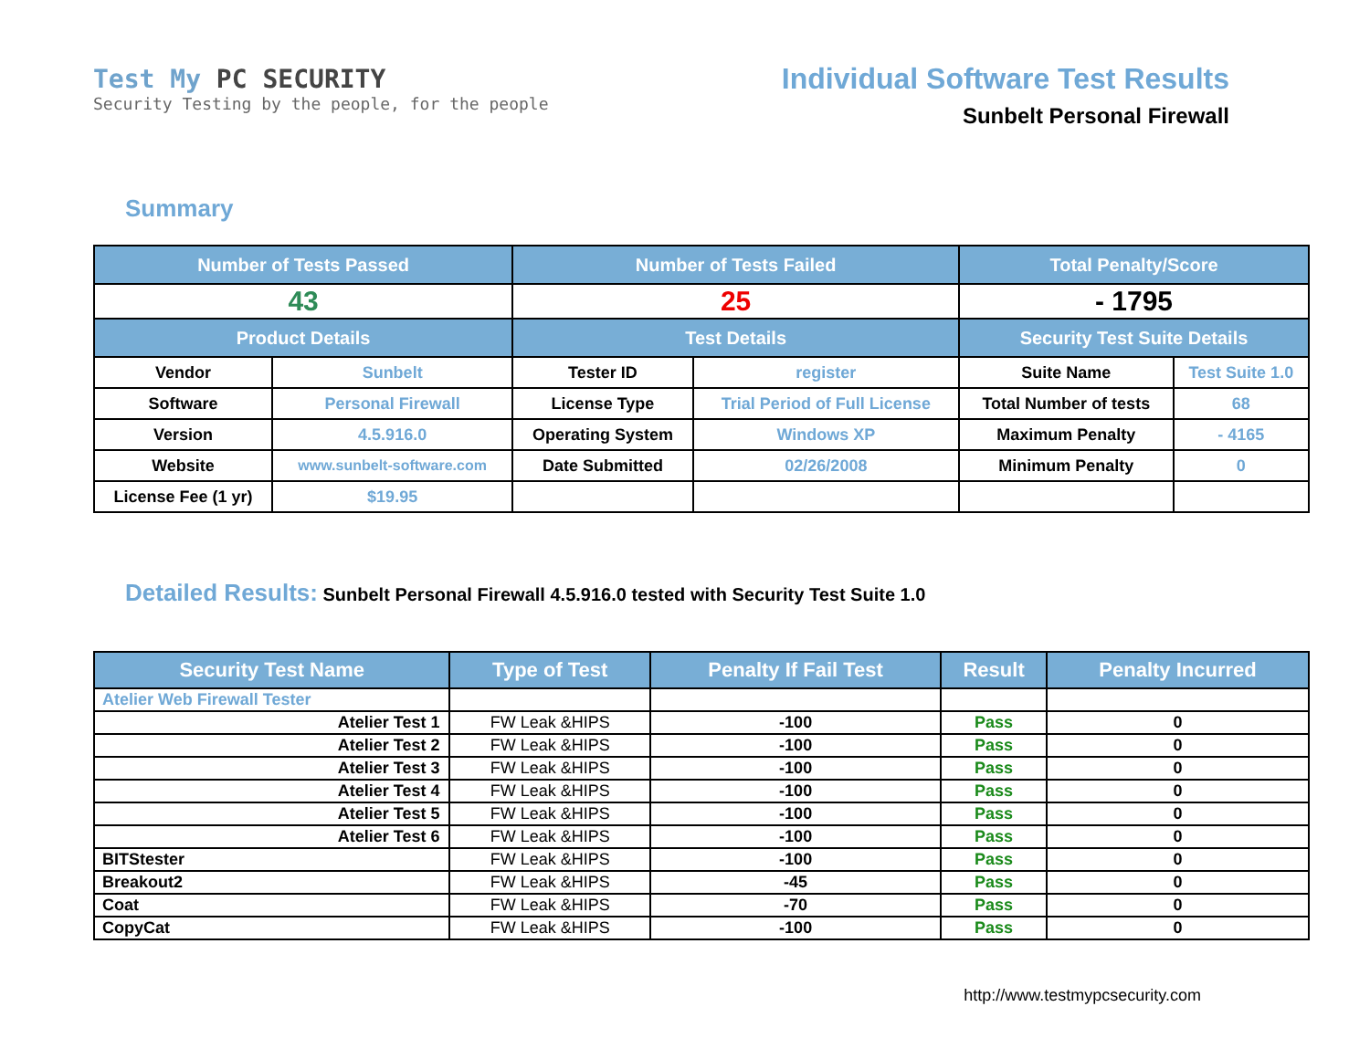Test My PC SECURITY
Security Testing by the people, for the people
Individual Software Test Results
Sunbelt Personal Firewall
Summary
| Number of Tests Passed | | Number of Tests Failed | | Total Penalty/Score | |
| --- | --- | --- | --- | --- | --- |
| 43 | | 25 | | - 1795 | |
| Product Details | | Test Details | | Security Test Suite Details | |
| Vendor | Sunbelt | Tester ID | register | Suite Name | Test Suite 1.0 |
| Software | Personal Firewall | License Type | Trial Period of Full License | Total Number of tests | 68 |
| Version | 4.5.916.0 | Operating System | Windows XP | Maximum Penalty | - 4165 |
| Website | www.sunbelt-software.com | Date Submitted | 02/26/2008 | Minimum Penalty | 0 |
| License Fee (1 yr) | $19.95 | | | | |
Detailed Results: Sunbelt Personal Firewall 4.5.916.0 tested with Security Test Suite 1.0
| Security Test Name | Type of Test | Penalty If Fail Test | Result | Penalty Incurred |
| --- | --- | --- | --- | --- |
| Atelier Web Firewall Tester | | | | |
| Atelier Test 1 | FW Leak &HIPS | -100 | Pass | 0 |
| Atelier Test 2 | FW Leak &HIPS | -100 | Pass | 0 |
| Atelier Test 3 | FW Leak &HIPS | -100 | Pass | 0 |
| Atelier Test 4 | FW Leak &HIPS | -100 | Pass | 0 |
| Atelier Test 5 | FW Leak &HIPS | -100 | Pass | 0 |
| Atelier Test 6 | FW Leak &HIPS | -100 | Pass | 0 |
| BITStester | FW Leak &HIPS | -100 | Pass | 0 |
| Breakout2 | FW Leak &HIPS | -45 | Pass | 0 |
| Coat | FW Leak &HIPS | -70 | Pass | 0 |
| CopyCat | FW Leak &HIPS | -100 | Pass | 0 |
http://www.testmypcsecurity.com